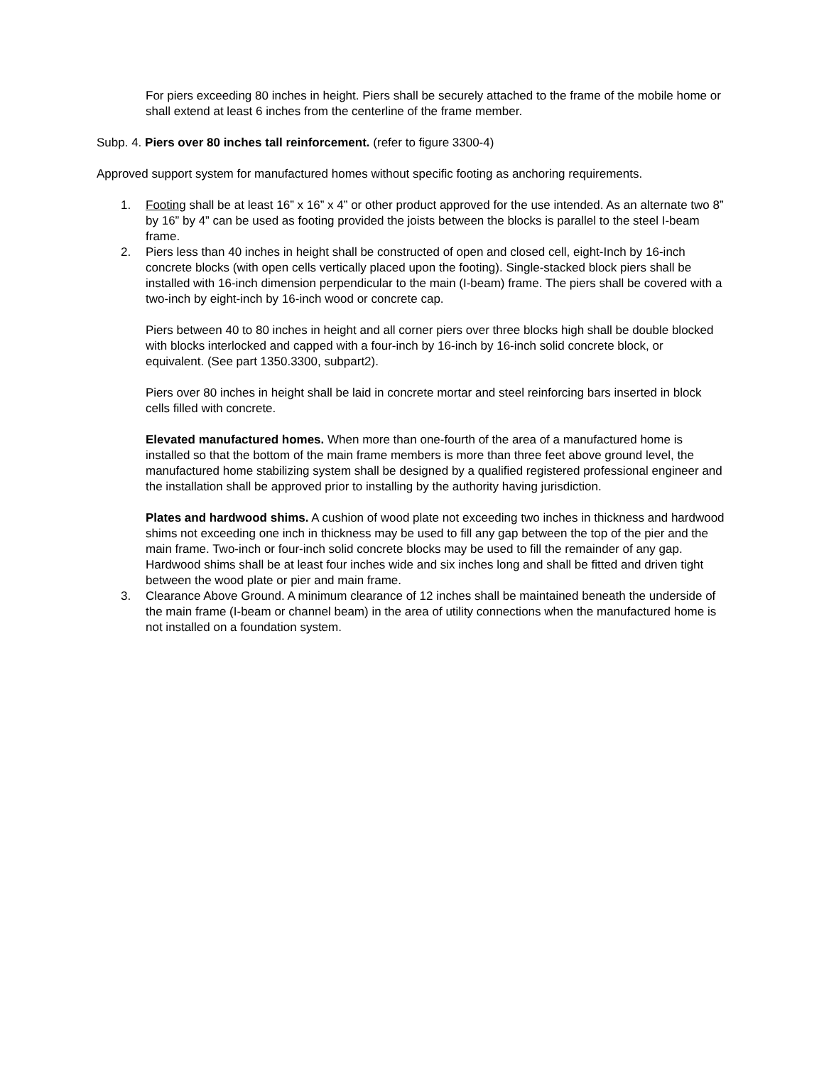For piers exceeding 80 inches in height. Piers shall be securely attached to the frame of the mobile home or shall extend at least 6 inches from the centerline of the frame member.
Subp. 4. Piers over 80 inches tall reinforcement. (refer to figure 3300-4)
Approved support system for manufactured homes without specific footing as anchoring requirements.
1. Footing shall be at least 16” x 16” x 4” or other product approved for the use intended. As an alternate two 8” by 16” by 4” can be used as footing provided the joists between the blocks is parallel to the steel I-beam frame.
2. Piers less than 40 inches in height shall be constructed of open and closed cell, eight-Inch by 16-inch concrete blocks (with open cells vertically placed upon the footing). Single-stacked block piers shall be installed with 16-inch dimension perpendicular to the main (I-beam) frame. The piers shall be covered with a two-inch by eight-inch by 16-inch wood or concrete cap.
Piers between 40 to 80 inches in height and all corner piers over three blocks high shall be double blocked with blocks interlocked and capped with a four-inch by 16-inch by 16-inch solid concrete block, or equivalent. (See part 1350.3300, subpart2).
Piers over 80 inches in height shall be laid in concrete mortar and steel reinforcing bars inserted in block cells filled with concrete.
Elevated manufactured homes. When more than one-fourth of the area of a manufactured home is installed so that the bottom of the main frame members is more than three feet above ground level, the manufactured home stabilizing system shall be designed by a qualified registered professional engineer and the installation shall be approved prior to installing by the authority having jurisdiction.
Plates and hardwood shims. A cushion of wood plate not exceeding two inches in thickness and hardwood shims not exceeding one inch in thickness may be used to fill any gap between the top of the pier and the main frame. Two-inch or four-inch solid concrete blocks may be used to fill the remainder of any gap. Hardwood shims shall be at least four inches wide and six inches long and shall be fitted and driven tight between the wood plate or pier and main frame.
3. Clearance Above Ground. A minimum clearance of 12 inches shall be maintained beneath the underside of the main frame (I-beam or channel beam) in the area of utility connections when the manufactured home is not installed on a foundation system.